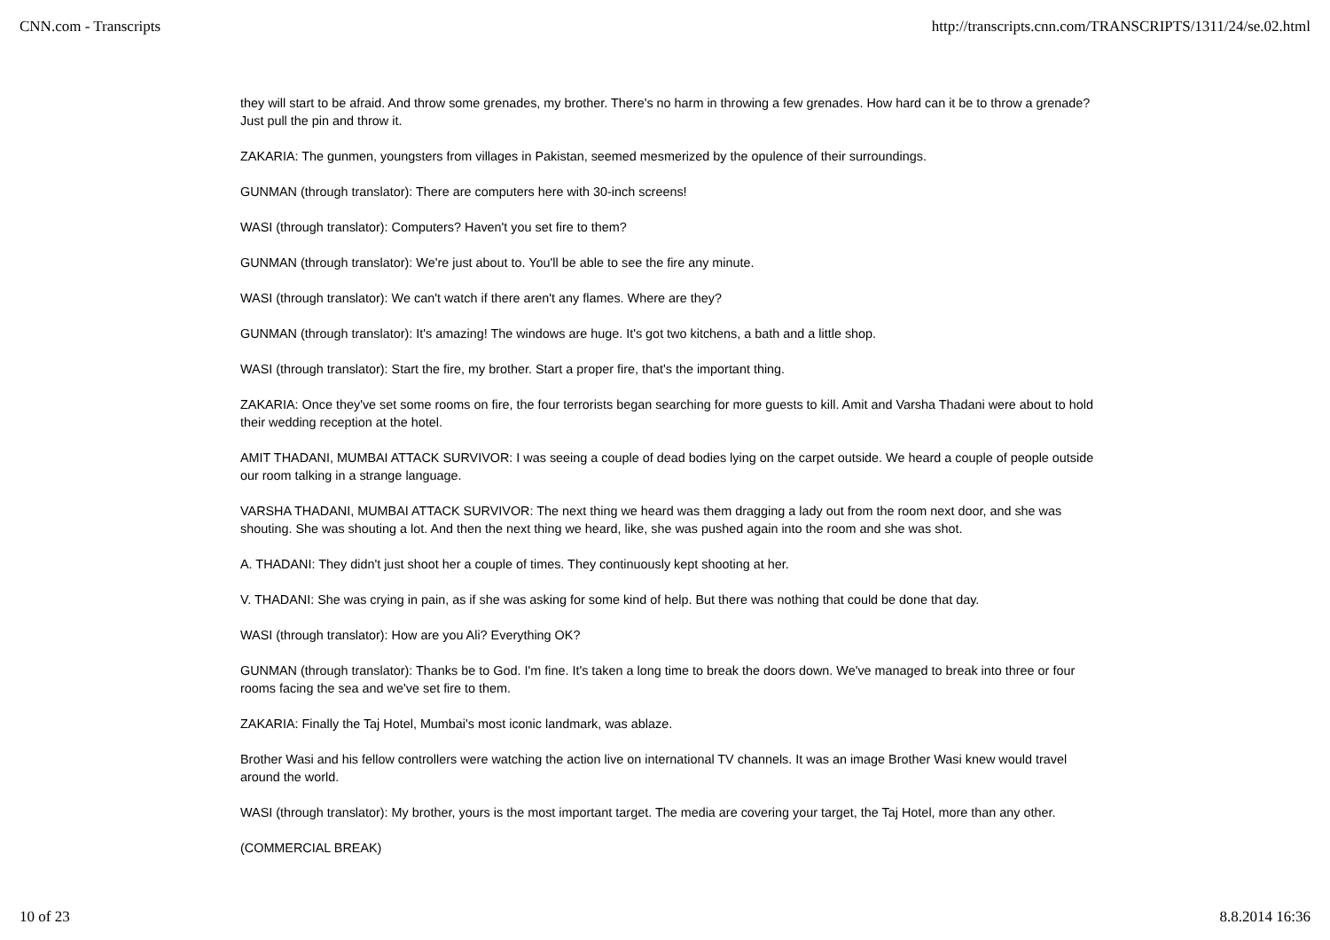CNN.com - Transcripts http://transcripts.cnn.com/TRANSCRIPTS/1311/24/se.02.html
they will start to be afraid. And throw some grenades, my brother. There's no harm in throwing a few grenades. How hard can it be to throw a grenade? Just pull the pin and throw it.
ZAKARIA: The gunmen, youngsters from villages in Pakistan, seemed mesmerized by the opulence of their surroundings.
GUNMAN (through translator): There are computers here with 30-inch screens!
WASI (through translator): Computers? Haven't you set fire to them?
GUNMAN (through translator): We're just about to. You'll be able to see the fire any minute.
WASI (through translator): We can't watch if there aren't any flames. Where are they?
GUNMAN (through translator): It's amazing! The windows are huge. It's got two kitchens, a bath and a little shop.
WASI (through translator): Start the fire, my brother. Start a proper fire, that's the important thing.
ZAKARIA: Once they've set some rooms on fire, the four terrorists began searching for more guests to kill. Amit and Varsha Thadani were about to hold their wedding reception at the hotel.
AMIT THADANI, MUMBAI ATTACK SURVIVOR: I was seeing a couple of dead bodies lying on the carpet outside. We heard a couple of people outside our room talking in a strange language.
VARSHA THADANI, MUMBAI ATTACK SURVIVOR: The next thing we heard was them dragging a lady out from the room next door, and she was shouting. She was shouting a lot. And then the next thing we heard, like, she was pushed again into the room and she was shot.
A. THADANI: They didn't just shoot her a couple of times. They continuously kept shooting at her.
V. THADANI: She was crying in pain, as if she was asking for some kind of help. But there was nothing that could be done that day.
WASI (through translator): How are you Ali? Everything OK?
GUNMAN (through translator): Thanks be to God. I'm fine. It's taken a long time to break the doors down. We've managed to break into three or four rooms facing the sea and we've set fire to them.
ZAKARIA: Finally the Taj Hotel, Mumbai's most iconic landmark, was ablaze.
Brother Wasi and his fellow controllers were watching the action live on international TV channels. It was an image Brother Wasi knew would travel around the world.
WASI (through translator): My brother, yours is the most important target. The media are covering your target, the Taj Hotel, more than any other.
(COMMERCIAL BREAK)
10 of 23 8.8.2014 16:36